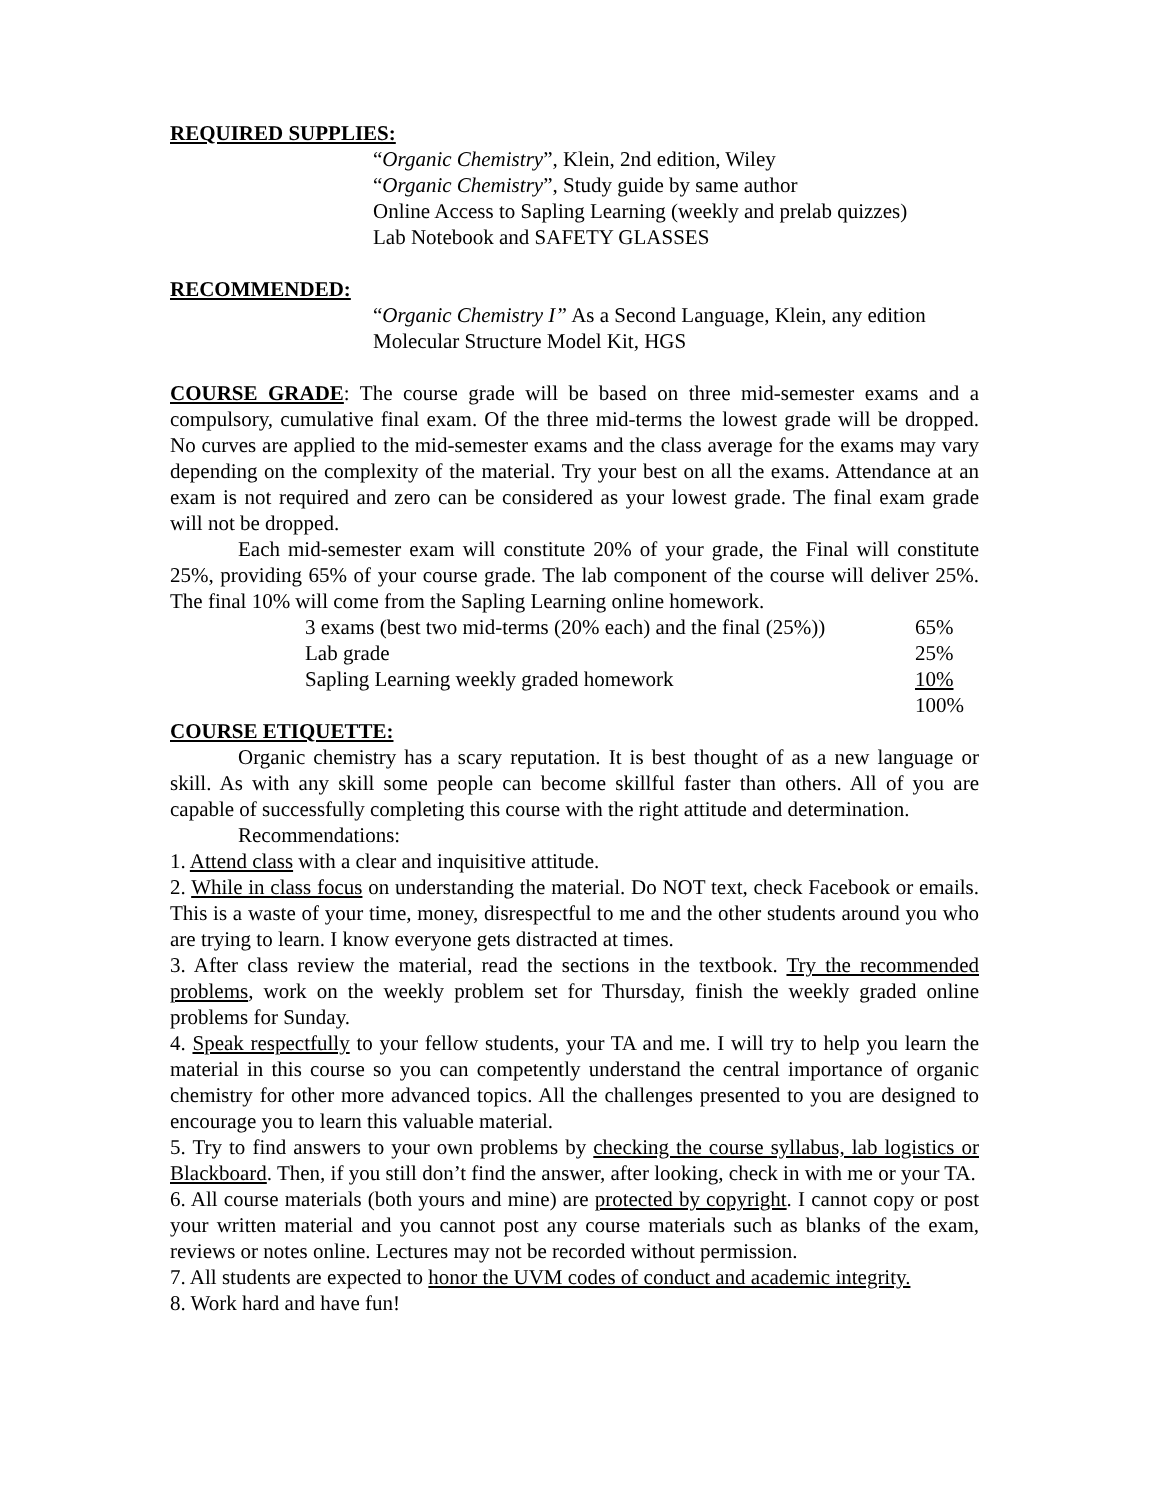REQUIRED SUPPLIES:
“Organic Chemistry”, Klein, 2nd edition, Wiley
“Organic Chemistry”, Study guide by same author
Online Access to Sapling Learning (weekly and prelab quizzes)
Lab Notebook and SAFETY GLASSES
RECOMMENDED:
“Organic Chemistry I” As a Second Language, Klein, any edition
Molecular Structure Model Kit, HGS
COURSE GRADE: The course grade will be based on three mid-semester exams and a compulsory, cumulative final exam. Of the three mid-terms the lowest grade will be dropped. No curves are applied to the mid-semester exams and the class average for the exams may vary depending on the complexity of the material. Try your best on all the exams. Attendance at an exam is not required and zero can be considered as your lowest grade. The final exam grade will not be dropped.
Each mid-semester exam will constitute 20% of your grade, the Final will constitute 25%, providing 65% of your course grade. The lab component of the course will deliver 25%. The final 10% will come from the Sapling Learning online homework.
| 3 exams (best two mid-terms (20% each) and the final (25%)) | 65% |
| Lab grade | 25% |
| Sapling Learning weekly graded homework | 10% |
| | 100% |
COURSE ETIQUETTE:
Organic chemistry has a scary reputation. It is best thought of as a new language or skill. As with any skill some people can become skillful faster than others. All of you are capable of successfully completing this course with the right attitude and determination.
Recommendations:
1. Attend class with a clear and inquisitive attitude.
2. While in class focus on understanding the material. Do NOT text, check Facebook or emails. This is a waste of your time, money, disrespectful to me and the other students around you who are trying to learn. I know everyone gets distracted at times.
3. After class review the material, read the sections in the textbook. Try the recommended problems, work on the weekly problem set for Thursday, finish the weekly graded online problems for Sunday.
4. Speak respectfully to your fellow students, your TA and me. I will try to help you learn the material in this course so you can competently understand the central importance of organic chemistry for other more advanced topics. All the challenges presented to you are designed to encourage you to learn this valuable material.
5. Try to find answers to your own problems by checking the course syllabus, lab logistics or Blackboard. Then, if you still don’t find the answer, after looking, check in with me or your TA.
6. All course materials (both yours and mine) are protected by copyright. I cannot copy or post your written material and you cannot post any course materials such as blanks of the exam, reviews or notes online. Lectures may not be recorded without permission.
7. All students are expected to honor the UVM codes of conduct and academic integrity.
8. Work hard and have fun!